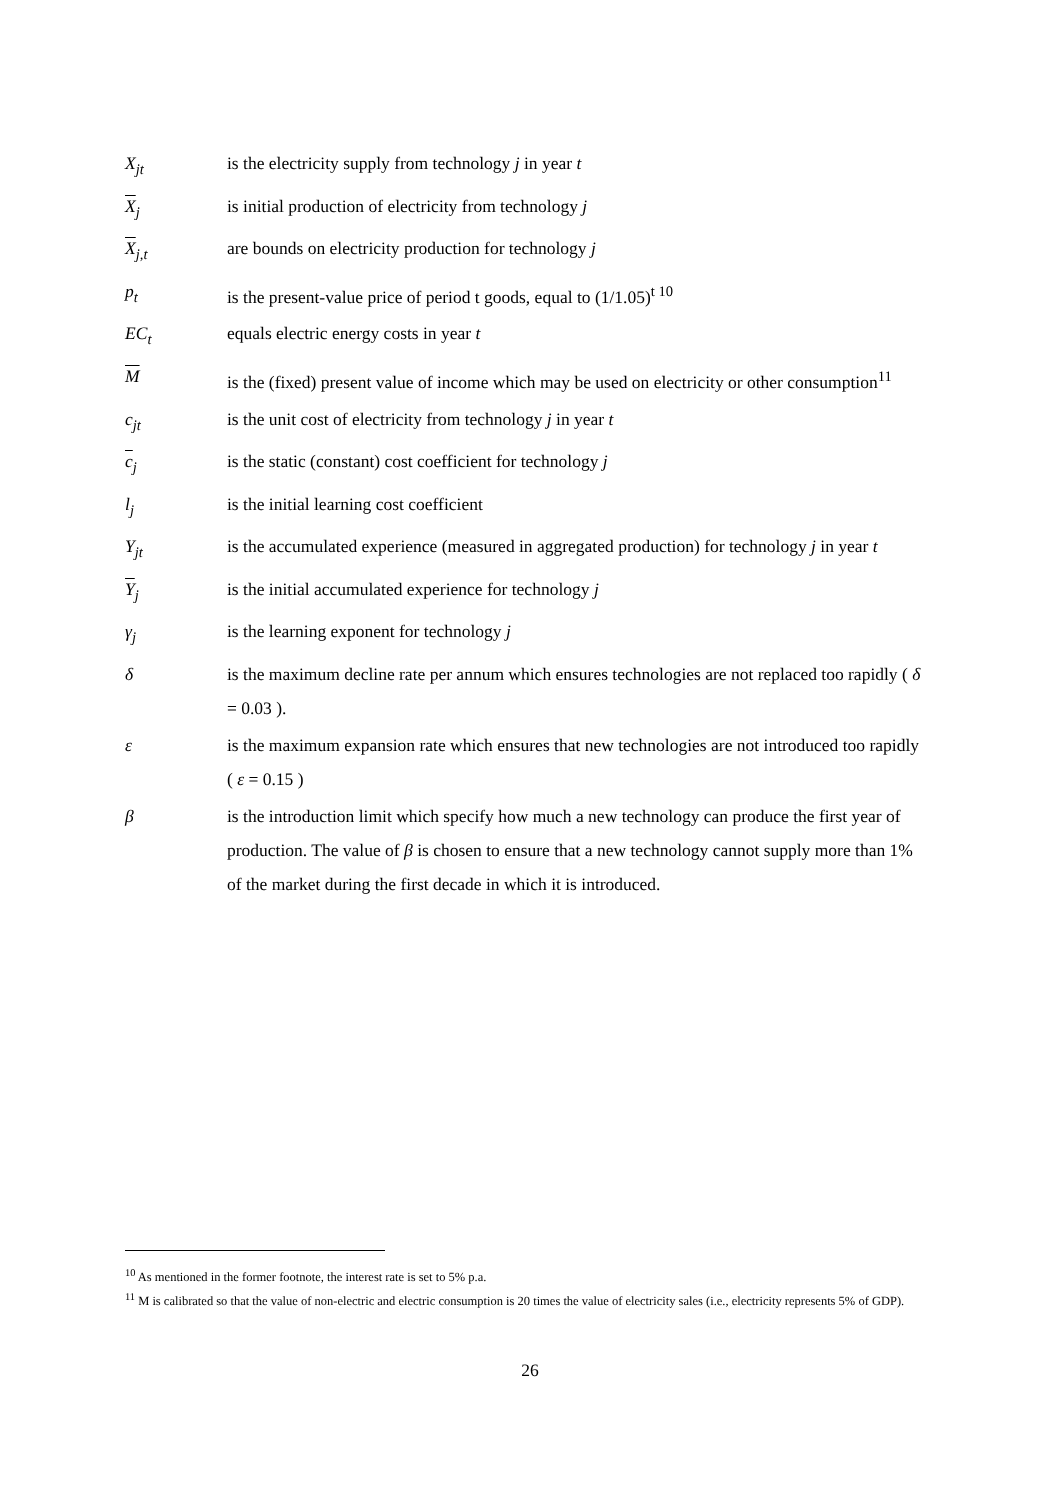X<sub>jt</sub> is the electricity supply from technology j in year t
X<sub>j</sub> is initial production of electricity from technology j
X<sub>j,t</sub> are bounds on electricity production for technology j
p<sub>t</sub> is the present-value price of period t goods, equal to (1/1.05)<sup>t 10</sup>
EC<sub>t</sub> equals electric energy costs in year t
M is the (fixed) present value of income which may be used on electricity or other consumption<sup>11</sup>
c<sub>jt</sub> is the unit cost of electricity from technology j in year t
c<sub>j</sub> is the static (constant) cost coefficient for technology j
l<sub>j</sub> is the initial learning cost coefficient
Y<sub>jt</sub> is the accumulated experience (measured in aggregated production) for technology j in year t
Y<sub>j</sub> is the initial accumulated experience for technology j
γ<sub>j</sub> is the learning exponent for technology j
δ is the maximum decline rate per annum which ensures technologies are not replaced too rapidly ( δ = 0.03 ).
ε is the maximum expansion rate which ensures that new technologies are not introduced too rapidly ( ε = 0.15 )
β is the introduction limit which specify how much a new technology can produce the first year of production. The value of β is chosen to ensure that a new technology cannot supply more than 1% of the market during the first decade in which it is introduced.
<sup>10</sup> As mentioned in the former footnote, the interest rate is set to 5% p.a.
<sup>11</sup> M is calibrated so that the value of non-electric and electric consumption is 20 times the value of electricity sales (i.e., electricity represents 5% of GDP).
26